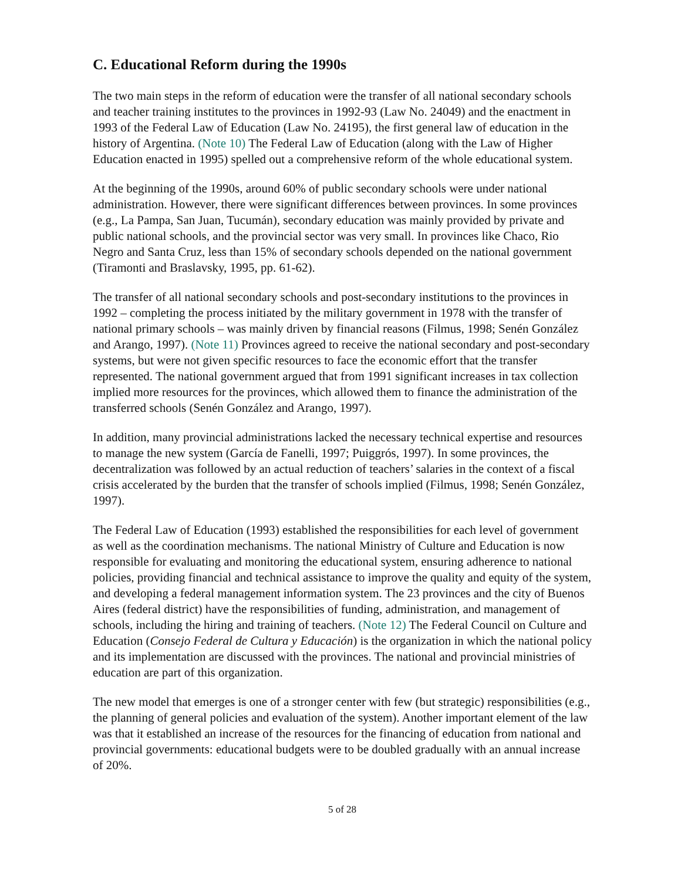C. Educational Reform during the 1990s
The two main steps in the reform of education were the transfer of all national secondary schools and teacher training institutes to the provinces in 1992-93 (Law No. 24049) and the enactment in 1993 of the Federal Law of Education (Law No. 24195), the first general law of education in the history of Argentina. (Note 10) The Federal Law of Education (along with the Law of Higher Education enacted in 1995) spelled out a comprehensive reform of the whole educational system.
At the beginning of the 1990s, around 60% of public secondary schools were under national administration. However, there were significant differences between provinces. In some provinces (e.g., La Pampa, San Juan, Tucumán), secondary education was mainly provided by private and public national schools, and the provincial sector was very small. In provinces like Chaco, Rio Negro and Santa Cruz, less than 15% of secondary schools depended on the national government (Tiramonti and Braslavsky, 1995, pp. 61-62).
The transfer of all national secondary schools and post-secondary institutions to the provinces in 1992 – completing the process initiated by the military government in 1978 with the transfer of national primary schools – was mainly driven by financial reasons (Filmus, 1998; Senén González and Arango, 1997). (Note 11) Provinces agreed to receive the national secondary and post-secondary systems, but were not given specific resources to face the economic effort that the transfer represented. The national government argued that from 1991 significant increases in tax collection implied more resources for the provinces, which allowed them to finance the administration of the transferred schools (Senén González and Arango, 1997).
In addition, many provincial administrations lacked the necessary technical expertise and resources to manage the new system (García de Fanelli, 1997; Puiggrós, 1997). In some provinces, the decentralization was followed by an actual reduction of teachers’ salaries in the context of a fiscal crisis accelerated by the burden that the transfer of schools implied (Filmus, 1998; Senén González, 1997).
The Federal Law of Education (1993) established the responsibilities for each level of government as well as the coordination mechanisms. The national Ministry of Culture and Education is now responsible for evaluating and monitoring the educational system, ensuring adherence to national policies, providing financial and technical assistance to improve the quality and equity of the system, and developing a federal management information system. The 23 provinces and the city of Buenos Aires (federal district) have the responsibilities of funding, administration, and management of schools, including the hiring and training of teachers. (Note 12) The Federal Council on Culture and Education (Consejo Federal de Cultura y Educación) is the organization in which the national policy and its implementation are discussed with the provinces. The national and provincial ministries of education are part of this organization.
The new model that emerges is one of a stronger center with few (but strategic) responsibilities (e.g., the planning of general policies and evaluation of the system). Another important element of the law was that it established an increase of the resources for the financing of education from national and provincial governments: educational budgets were to be doubled gradually with an annual increase of 20%.
5 of 28